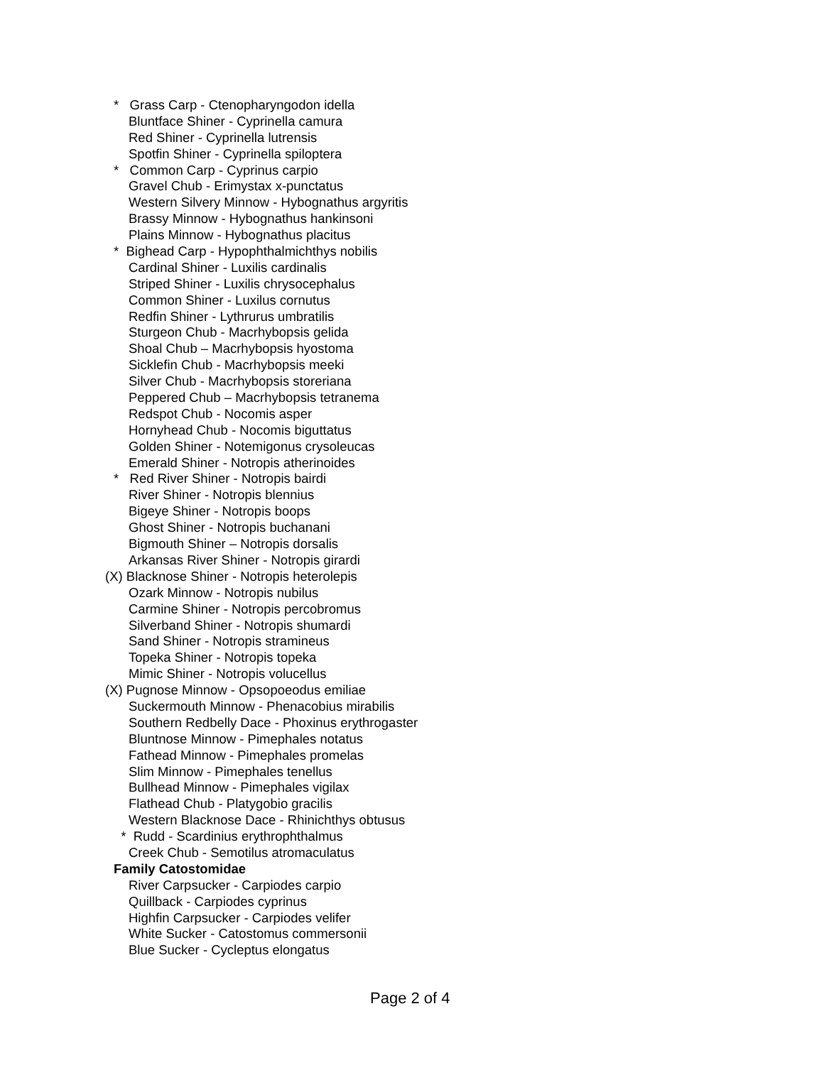* Grass Carp - Ctenopharyngodon idella
Bluntface Shiner - Cyprinella camura
Red Shiner - Cyprinella lutrensis
Spotfin Shiner - Cyprinella spiloptera
* Common Carp - Cyprinus carpio
Gravel Chub - Erimystax x-punctatus
Western Silvery Minnow - Hybognathus argyritis
Brassy Minnow - Hybognathus hankinsoni
Plains Minnow - Hybognathus placitus
* Bighead Carp - Hypophthalmichthys nobilis
Cardinal Shiner - Luxilis cardinalis
Striped Shiner - Luxilis chrysocephalus
Common Shiner - Luxilus cornutus
Redfin Shiner - Lythrurus umbratilis
Sturgeon Chub - Macrhybopsis gelida
Shoal Chub – Macrhybopsis hyostoma
Sicklefin Chub - Macrhybopsis meeki
Silver Chub - Macrhybopsis storeriana
Peppered Chub – Macrhybopsis tetranema
Redspot Chub - Nocomis asper
Hornyhead Chub - Nocomis biguttatus
Golden Shiner - Notemigonus crysoleucas
Emerald Shiner - Notropis atherinoides
* Red River Shiner - Notropis bairdi
River Shiner - Notropis blennius
Bigeye Shiner - Notropis boops
Ghost Shiner - Notropis buchanani
Bigmouth Shiner – Notropis dorsalis
Arkansas River Shiner - Notropis girardi
(X) Blacknose Shiner - Notropis heterolepis
Ozark Minnow - Notropis nubilus
Carmine Shiner - Notropis percobromus
Silverband Shiner - Notropis shumardi
Sand Shiner - Notropis stramineus
Topeka Shiner - Notropis topeka
Mimic Shiner - Notropis volucellus
(X) Pugnose Minnow - Opsopoeodus emiliae
Suckermouth Minnow - Phenacobius mirabilis
Southern Redbelly Dace - Phoxinus erythrogaster
Bluntnose Minnow - Pimephales notatus
Fathead Minnow - Pimephales promelas
Slim Minnow - Pimephales tenellus
Bullhead Minnow - Pimephales vigilax
Flathead Chub - Platygobio gracilis
Western Blacknose Dace - Rhinichthys obtusus
* Rudd - Scardinius erythrophthalmus
Creek Chub - Semotilus atromaculatus
Family Catostomidae
River Carpsucker - Carpiodes carpio
Quillback - Carpiodes cyprinus
Highfin Carpsucker - Carpiodes velifer
White Sucker - Catostomus commersonii
Blue Sucker - Cycleptus elongatus
Page 2 of 4